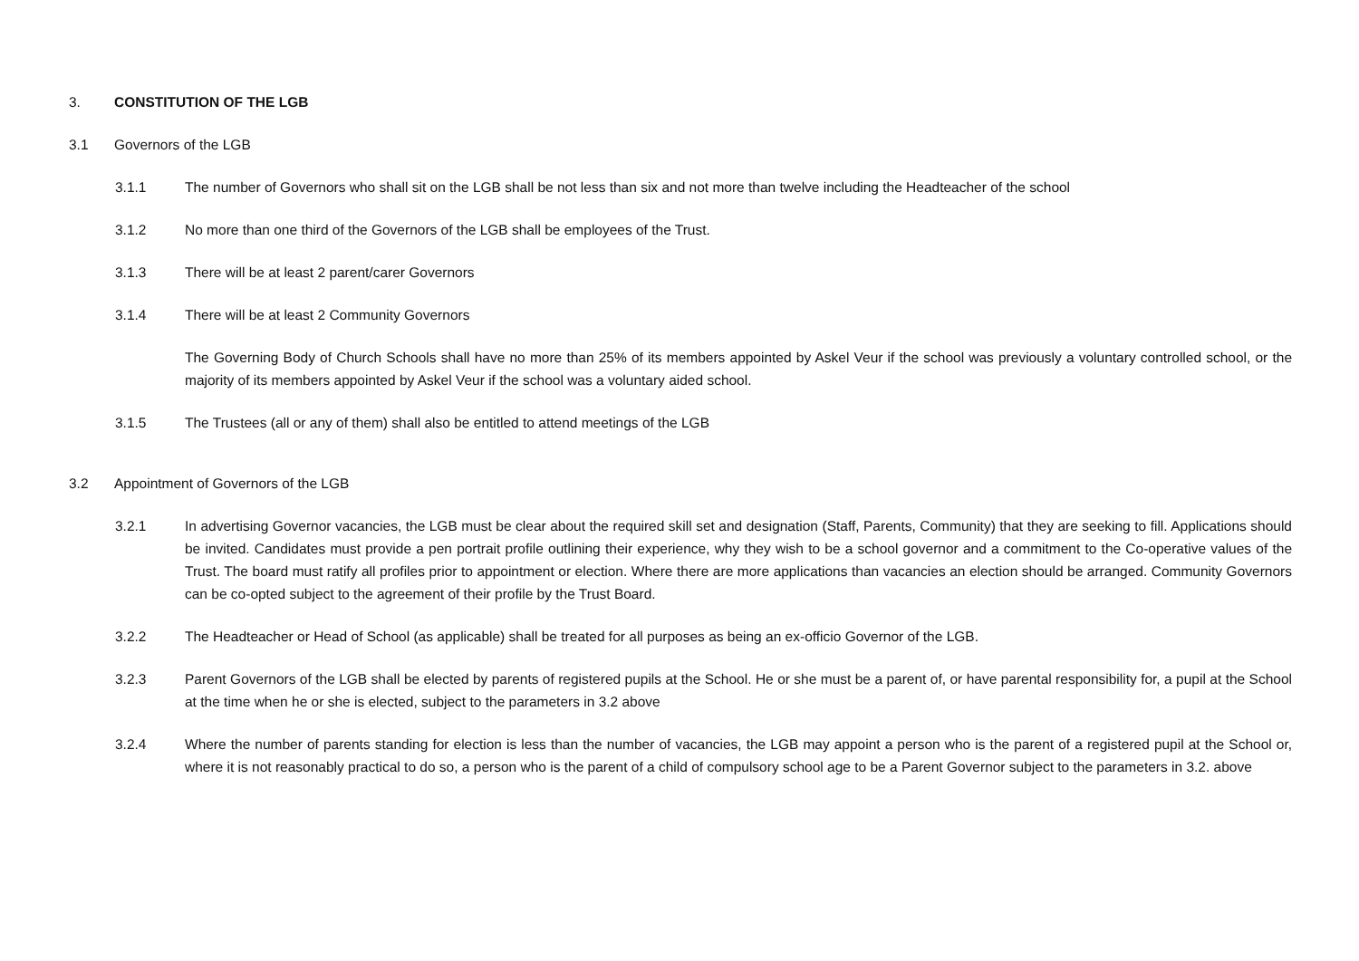3. CONSTITUTION OF THE LGB
3.1 Governors of the LGB
3.1.1 The number of Governors who shall sit on the LGB shall be not less than six and not more than twelve including the Headteacher of the school
3.1.2 No more than one third of the Governors of the LGB shall be employees of the Trust.
3.1.3 There will be at least 2 parent/carer Governors
3.1.4 There will be at least 2 Community Governors
The Governing Body of Church Schools shall have no more than 25% of its members appointed by Askel Veur if the school was previously a voluntary controlled school, or the majority of its members appointed by Askel Veur if the school was a voluntary aided school.
3.1.5 The Trustees (all or any of them) shall also be entitled to attend meetings of the LGB
3.2 Appointment of Governors of the LGB
3.2.1 In advertising Governor vacancies, the LGB must be clear about the required skill set and designation (Staff, Parents, Community) that they are seeking to fill. Applications should be invited. Candidates must provide a pen portrait profile outlining their experience, why they wish to be a school governor and a commitment to the Co-operative values of the Trust. The board must ratify all profiles prior to appointment or election. Where there are more applications than vacancies an election should be arranged. Community Governors can be co-opted subject to the agreement of their profile by the Trust Board.
3.2.2 The Headteacher or Head of School (as applicable) shall be treated for all purposes as being an ex-officio Governor of the LGB.
3.2.3 Parent Governors of the LGB shall be elected by parents of registered pupils at the School. He or she must be a parent of, or have parental responsibility for, a pupil at the School at the time when he or she is elected, subject to the parameters in 3.2 above
3.2.4 Where the number of parents standing for election is less than the number of vacancies, the LGB may appoint a person who is the parent of a registered pupil at the School or, where it is not reasonably practical to do so, a person who is the parent of a child of compulsory school age to be a Parent Governor subject to the parameters in 3.2. above